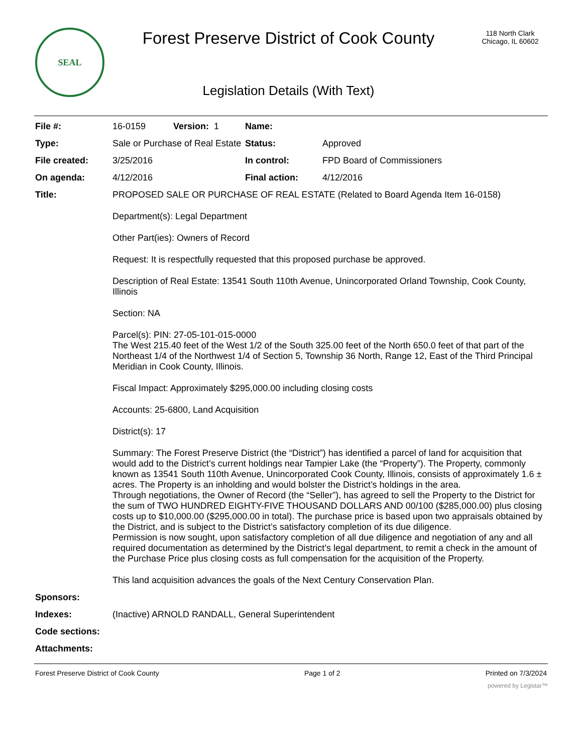SEAL
Forest Preserve District of Cook County
Legislation Details (With Text)
118 North Clark
Chicago, IL 60602
| File #: | 16-0159 Version: 1 | Name: | |
| Type: | Sale or Purchase of Real Estate | Status: | Approved |
| File created: | 3/25/2016 | In control: | FPD Board of Commissioners |
| On agenda: | 4/12/2016 | Final action: | 4/12/2016 |
| Title: | PROPOSED SALE OR PURCHASE OF REAL ESTATE (Related to Board Agenda Item 16-0158) Department(s): Legal Department Other Part(ies): Owners of Record Request: It is respectfully requested that this proposed purchase be approved. Description of Real Estate: 13541 South 110th Avenue, Unincorporated Orland Township, Cook County, Illinois Section: NA Parcel(s): PIN: 27-05-101-015-0000 The West 215.40 feet of the West 1/2 of the South 325.00 feet of the North 650.0 feet of that part of the Northeast 1/4 of the Northwest 1/4 of Section 5, Township 36 North, Range 12, East of the Third Principal Meridian in Cook County, Illinois. Fiscal Impact: Approximately $295,000.00 including closing costs Accounts: 25-6800, Land Acquisition District(s): 17 Summary: The Forest Preserve District (the “District”) has identified a parcel of land for acquisition that would add to the District’s current holdings near Tampier Lake (the “Property”). The Property, commonly known as 13541 South 110th Avenue, Unincorporated Cook County, Illinois, consists of approximately 1.6 ± acres. The Property is an inholding and would bolster the District’s holdings in the area. Through negotiations, the Owner of Record (the “Seller”), has agreed to sell the Property to the District for the sum of TWO HUNDRED EIGHTY-FIVE THOUSAND DOLLARS AND 00/100 ($285,000.00) plus closing costs up to $10,000.00 ($295,000.00 in total). The purchase price is based upon two appraisals obtained by the District, and is subject to the District’s satisfactory completion of its due diligence. Permission is now sought, upon satisfactory completion of all due diligence and negotiation of any and all required documentation as determined by the District’s legal department, to remit a check in the amount of the Purchase Price plus closing costs as full compensation for the acquisition of the Property. This land acquisition advances the goals of the Next Century Conservation Plan. | | |
| Sponsors: | | | |
| Indexes: | (Inactive) ARNOLD RANDALL, General Superintendent | | |
| Code sections: | | | |
| Attachments: | | | |
Forest Preserve District of Cook County Page 1 of 2 Printed on 7/3/2024
powered by Legistar™